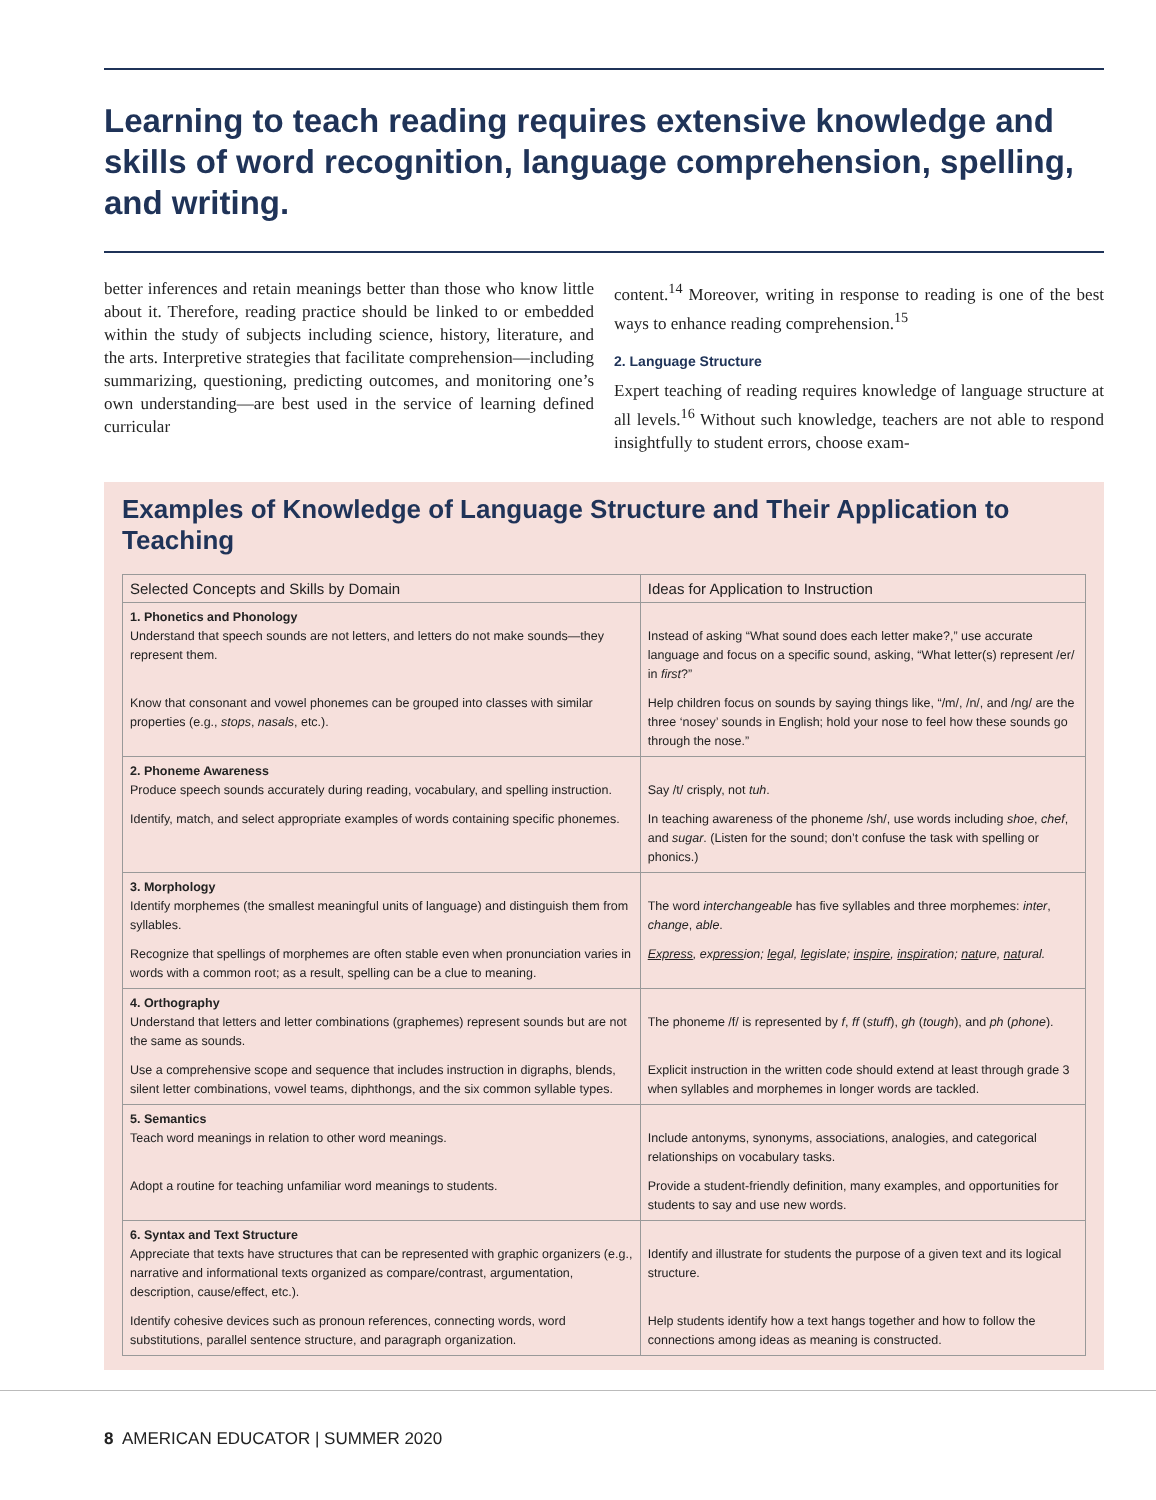Learning to teach reading requires extensive knowledge and skills of word recognition, language comprehension, spelling, and writing.
better inferences and retain meanings better than those who know little about it. Therefore, reading practice should be linked to or embedded within the study of subjects including science, history, literature, and the arts. Interpretive strategies that facilitate comprehension—including summarizing, questioning, predicting outcomes, and monitoring one’s own understanding—are best used in the service of learning defined curricular
content.<sup>14</sup> Moreover, writing in response to reading is one of the best ways to enhance reading comprehension.<sup>15</sup>
2. Language Structure
Expert teaching of reading requires knowledge of language structure at all levels.<sup>16</sup> Without such knowledge, teachers are not able to respond insightfully to student errors, choose exam-
Examples of Knowledge of Language Structure and Their Application to Teaching
| Selected Concepts and Skills by Domain | Ideas for Application to Instruction |
| --- | --- |
| 1. Phonetics and Phonology Understand that speech sounds are not letters, and letters do not make sounds—they represent them. | Instead of asking “What sound does each letter make?,” use accurate language and focus on a specific sound, asking, “What letter(s) represent /er/ in first ?” |
| Know that consonant and vowel phonemes can be grouped into classes with similar properties (e.g., stops , nasals , etc.). | Help children focus on sounds by saying things like, “/m/, /n/, and /ng/ are the three ‘nosey’ sounds in English; hold your nose to feel how these sounds go through the nose.” |
| 2. Phoneme Awareness Produce speech sounds accurately during reading, vocabulary, and spelling instruction. | Say /t/ crisply, not tuh . |
| Identify, match, and select appropriate examples of words containing specific phonemes. | In teaching awareness of the phoneme /sh/, use words including shoe , chef , and sugar . (Listen for the sound; don’t confuse the task with spelling or phonics.) |
| 3. Morphology Identify morphemes (the smallest meaningful units of language) and distinguish them from syllables. | The word interchangeable has five syllables and three morphemes: inter , change , able . |
| Recognize that spellings of morphemes are often stable even when pronunciation varies in words with a common root; as a result, spelling can be a clue to meaning. | Express , ex press ion; leg al, leg islate; inspire , inspir ation; nat ure, nat ural. |
| 4. Orthography Understand that letters and letter combinations (graphemes) represent sounds but are not the same as sounds. | The phoneme /f/ is represented by f , ff ( stuff ), gh ( tough ), and ph ( phone ). |
| Use a comprehensive scope and sequence that includes instruction in digraphs, blends, silent letter combinations, vowel teams, diphthongs, and the six common syllable types. | Explicit instruction in the written code should extend at least through grade 3 when syllables and morphemes in longer words are tackled. |
| 5. Semantics Teach word meanings in relation to other word meanings. | Include antonyms, synonyms, associations, analogies, and categorical relationships on vocabulary tasks. |
| Adopt a routine for teaching unfamiliar word meanings to students. | Provide a student-friendly definition, many examples, and opportunities for students to say and use new words. |
| 6. Syntax and Text Structure Appreciate that texts have structures that can be represented with graphic organizers (e.g., narrative and informational texts organized as compare/contrast, argumentation, description, cause/effect, etc.). | Identify and illustrate for students the purpose of a given text and its logical structure. |
| Identify cohesive devices such as pronoun references, connecting words, word substitutions, parallel sentence structure, and paragraph organization. | Help students identify how a text hangs together and how to follow the connections among ideas as meaning is constructed. |
8 AMERICAN EDUCATOR | SUMMER 2020